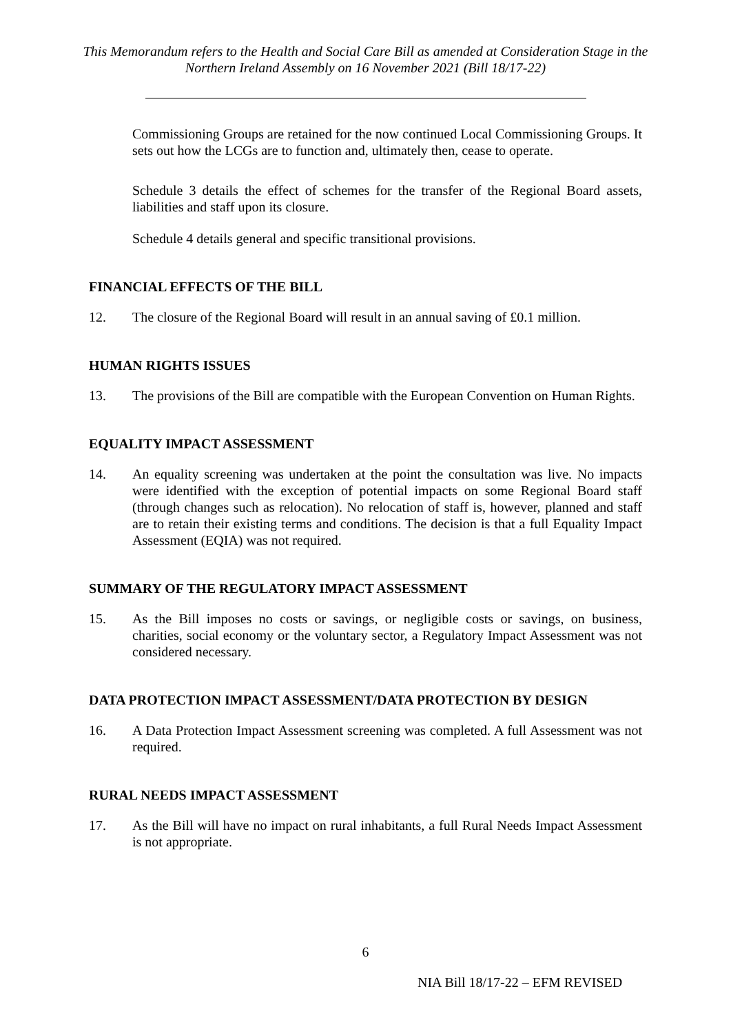This Memorandum refers to the Health and Social Care Bill as amended at Consideration Stage in the Northern Ireland Assembly on 16 November 2021 (Bill 18/17-22)
Commissioning Groups are retained for the now continued Local Commissioning Groups. It sets out how the LCGs are to function and, ultimately then, cease to operate.
Schedule 3 details the effect of schemes for the transfer of the Regional Board assets, liabilities and staff upon its closure.
Schedule 4 details general and specific transitional provisions.
FINANCIAL EFFECTS OF THE BILL
12. The closure of the Regional Board will result in an annual saving of £0.1 million.
HUMAN RIGHTS ISSUES
13. The provisions of the Bill are compatible with the European Convention on Human Rights.
EQUALITY IMPACT ASSESSMENT
14. An equality screening was undertaken at the point the consultation was live. No impacts were identified with the exception of potential impacts on some Regional Board staff (through changes such as relocation). No relocation of staff is, however, planned and staff are to retain their existing terms and conditions. The decision is that a full Equality Impact Assessment (EQIA) was not required.
SUMMARY OF THE REGULATORY IMPACT ASSESSMENT
15. As the Bill imposes no costs or savings, or negligible costs or savings, on business, charities, social economy or the voluntary sector, a Regulatory Impact Assessment was not considered necessary.
DATA PROTECTION IMPACT ASSESSMENT/DATA PROTECTION BY DESIGN
16. A Data Protection Impact Assessment screening was completed. A full Assessment was not required.
RURAL NEEDS IMPACT ASSESSMENT
17. As the Bill will have no impact on rural inhabitants, a full Rural Needs Impact Assessment is not appropriate.
6
NIA Bill 18/17-22 – EFM REVISED